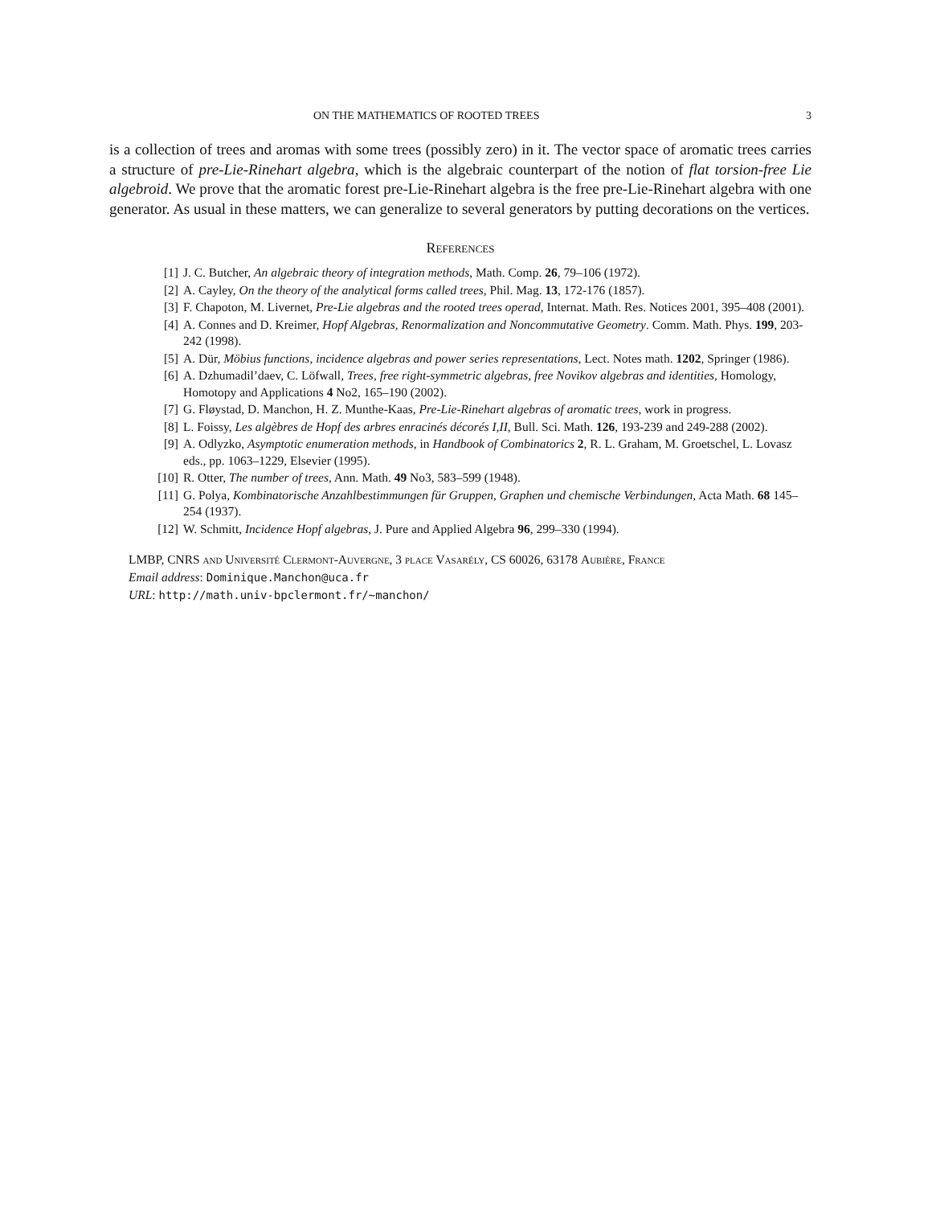ON THE MATHEMATICS OF ROOTED TREES 3
is a collection of trees and aromas with some trees (possibly zero) in it. The vector space of aromatic trees carries a structure of pre-Lie-Rinehart algebra, which is the algebraic counterpart of the notion of flat torsion-free Lie algebroid. We prove that the aromatic forest pre-Lie-Rinehart algebra is the free pre-Lie-Rinehart algebra with one generator. As usual in these matters, we can generalize to several generators by putting decorations on the vertices.
References
[1] J. C. Butcher, An algebraic theory of integration methods, Math. Comp. 26, 79–106 (1972).
[2] A. Cayley, On the theory of the analytical forms called trees, Phil. Mag. 13, 172-176 (1857).
[3] F. Chapoton, M. Livernet, Pre-Lie algebras and the rooted trees operad, Internat. Math. Res. Notices 2001, 395–408 (2001).
[4] A. Connes and D. Kreimer, Hopf Algebras, Renormalization and Noncommutative Geometry. Comm. Math. Phys. 199, 203-242 (1998).
[5] A. Dür, Möbius functions, incidence algebras and power series representations, Lect. Notes math. 1202, Springer (1986).
[6] A. Dzhumadil’daev, C. Löfwall, Trees, free right-symmetric algebras, free Novikov algebras and identities, Homology, Homotopy and Applications 4 No2, 165–190 (2002).
[7] G. Fløystad, D. Manchon, H. Z. Munthe-Kaas, Pre-Lie-Rinehart algebras of aromatic trees, work in progress.
[8] L. Foissy, Les algèbres de Hopf des arbres enracinés décorés I,II, Bull. Sci. Math. 126, 193-239 and 249-288 (2002).
[9] A. Odlyzko, Asymptotic enumeration methods, in Handbook of Combinatorics 2, R. L. Graham, M. Groetschel, L. Lovasz eds., pp. 1063–1229, Elsevier (1995).
[10] R. Otter, The number of trees, Ann. Math. 49 No3, 583–599 (1948).
[11] G. Polya, Kombinatorische Anzahlbestimmungen für Gruppen, Graphen und chemische Verbindungen, Acta Math. 68 145–254 (1937).
[12] W. Schmitt, Incidence Hopf algebras, J. Pure and Applied Algebra 96, 299–330 (1994).
LMBP, CNRS and Université Clermont-Auvergne, 3 place Vasarély, CS 60026, 63178 Aubière, France
Email address: Dominique.Manchon@uca.fr
URL: http://math.univ-bpclermont.fr/~manchon/